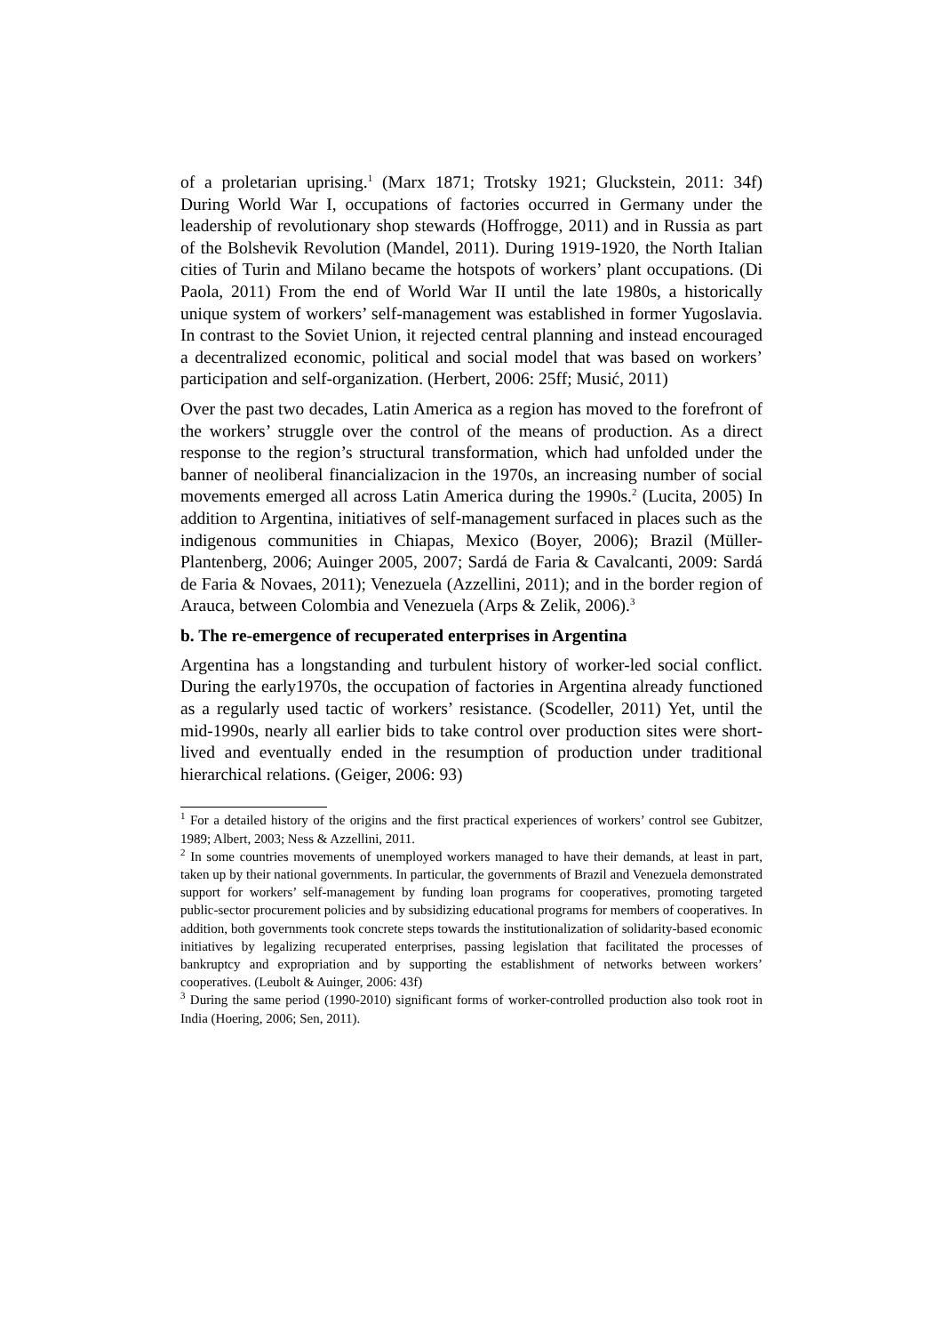of a proletarian uprising.<sup>1</sup> (Marx 1871; Trotsky 1921; Gluckstein, 2011: 34f) During World War I, occupations of factories occurred in Germany under the leadership of revolutionary shop stewards (Hoffrogge, 2011) and in Russia as part of the Bolshevik Revolution (Mandel, 2011). During 1919-1920, the North Italian cities of Turin and Milano became the hotspots of workers’ plant occupations. (Di Paola, 2011) From the end of World War II until the late 1980s, a historically unique system of workers’ self-management was established in former Yugoslavia. In contrast to the Soviet Union, it rejected central planning and instead encouraged a decentralized economic, political and social model that was based on workers’ participation and self-organization. (Herbert, 2006: 25ff; Musić, 2011)
Over the past two decades, Latin America as a region has moved to the forefront of the workers’ struggle over the control of the means of production. As a direct response to the region’s structural transformation, which had unfolded under the banner of neoliberal financializacion in the 1970s, an increasing number of social movements emerged all across Latin America during the 1990s.<sup>2</sup> (Lucita, 2005) In addition to Argentina, initiatives of self-management surfaced in places such as the indigenous communities in Chiapas, Mexico (Boyer, 2006); Brazil (Müller-Plantenberg, 2006; Auinger 2005, 2007; Sardá de Faria & Cavalcanti, 2009: Sardá de Faria & Novaes, 2011); Venezuela (Azzellini, 2011); and in the border region of Arauca, between Colombia and Venezuela (Arps & Zelik, 2006).<sup>3</sup>
b. The re-emergence of recuperated enterprises in Argentina
Argentina has a longstanding and turbulent history of worker-led social conflict. During the early1970s, the occupation of factories in Argentina already functioned as a regularly used tactic of workers’ resistance. (Scodeller, 2011) Yet, until the mid-1990s, nearly all earlier bids to take control over production sites were short-lived and eventually ended in the resumption of production under traditional hierarchical relations. (Geiger, 2006: 93)
<sup>1</sup> For a detailed history of the origins and the first practical experiences of workers’ control see Gubitzer, 1989; Albert, 2003; Ness & Azzellini, 2011.
<sup>2</sup> In some countries movements of unemployed workers managed to have their demands, at least in part, taken up by their national governments. In particular, the governments of Brazil and Venezuela demonstrated support for workers’ self-management by funding loan programs for cooperatives, promoting targeted public-sector procurement policies and by subsidizing educational programs for members of cooperatives. In addition, both governments took concrete steps towards the institutionalization of solidarity-based economic initiatives by legalizing recuperated enterprises, passing legislation that facilitated the processes of bankruptcy and expropriation and by supporting the establishment of networks between workers’ cooperatives. (Leubolt & Auinger, 2006: 43f)
<sup>3</sup> During the same period (1990-2010) significant forms of worker-controlled production also took root in India (Hoering, 2006; Sen, 2011).